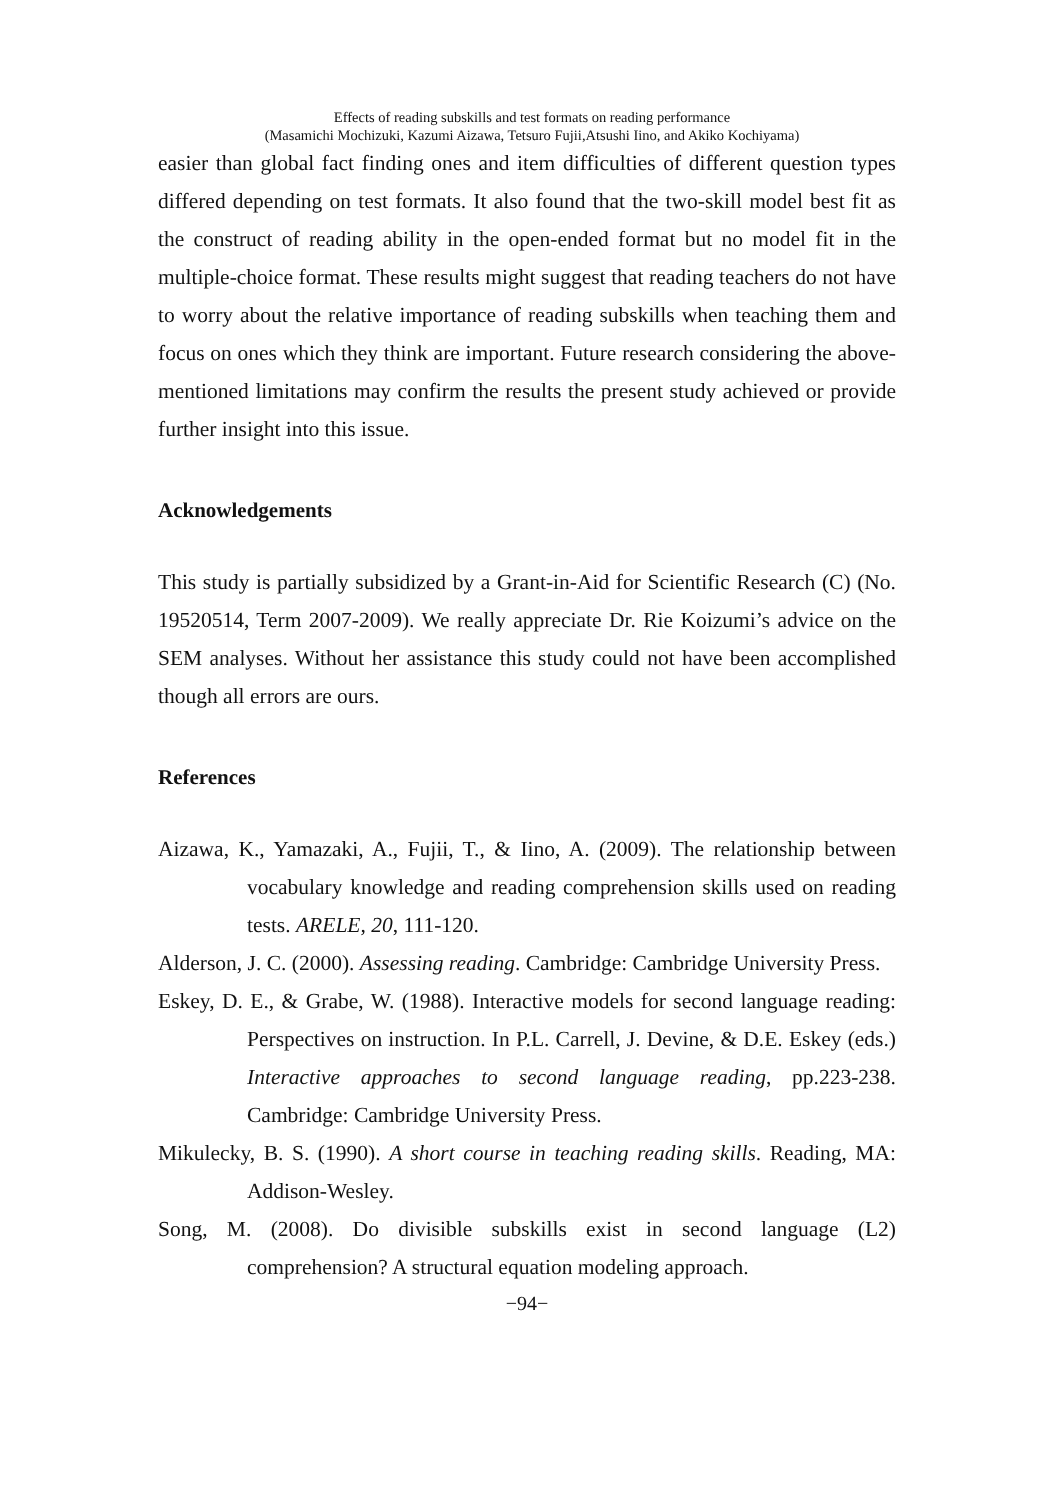Effects of reading subskills and test formats on reading performance
(Masamichi Mochizuki, Kazumi Aizawa, Tetsuro Fujii,Atsushi Iino, and Akiko Kochiyama)
easier than global fact finding ones and item difficulties of different question types differed depending on test formats. It also found that the two-skill model best fit as the construct of reading ability in the open-ended format but no model fit in the multiple-choice format. These results might suggest that reading teachers do not have to worry about the relative importance of reading subskills when teaching them and focus on ones which they think are important. Future research considering the above-mentioned limitations may confirm the results the present study achieved or provide further insight into this issue.
Acknowledgements
This study is partially subsidized by a Grant-in-Aid for Scientific Research (C) (No. 19520514, Term 2007-2009). We really appreciate Dr. Rie Koizumi’s advice on the SEM analyses. Without her assistance this study could not have been accomplished though all errors are ours.
References
Aizawa, K., Yamazaki, A., Fujii, T., & Iino, A. (2009). The relationship between vocabulary knowledge and reading comprehension skills used on reading tests. ARELE, 20, 111-120.
Alderson, J. C. (2000). Assessing reading. Cambridge: Cambridge University Press.
Eskey, D. E., & Grabe, W. (1988). Interactive models for second language reading: Perspectives on instruction. In P.L. Carrell, J. Devine, & D.E. Eskey (eds.) Interactive approaches to second language reading, pp.223-238. Cambridge: Cambridge University Press.
Mikulecky, B. S. (1990). A short course in teaching reading skills. Reading, MA: Addison-Wesley.
Song, M. (2008). Do divisible subskills exist in second language (L2) comprehension? A structural equation modeling approach.
−94−